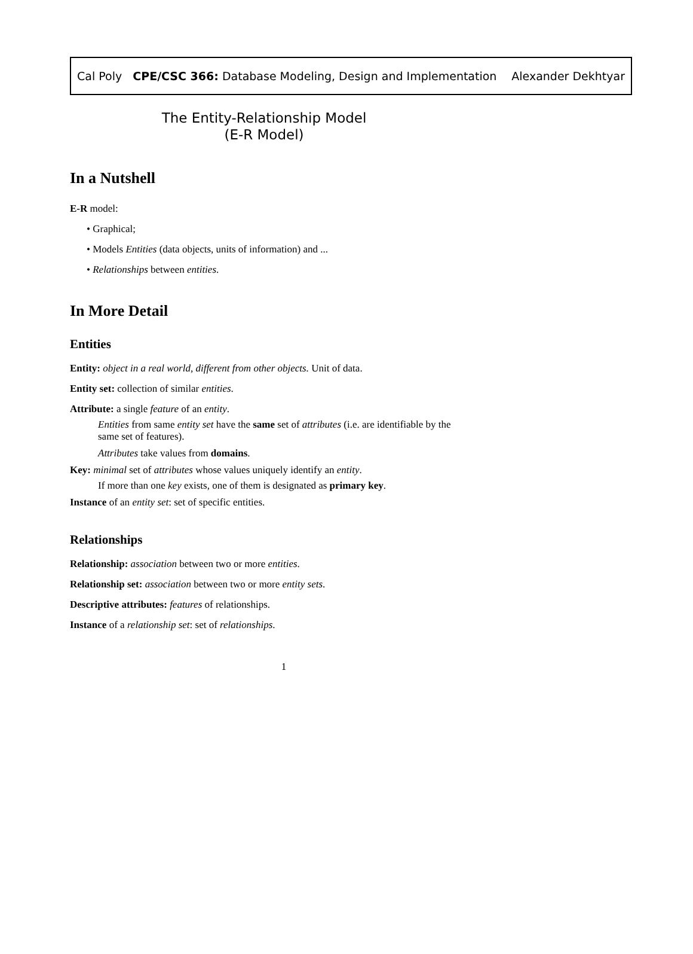Cal Poly CPE/CSC 366: Database Modeling, Design and Implementation Alexander Dekhtyar
The Entity-Relationship Model
(E-R Model)
In a Nutshell
E-R model:
• Graphical;
• Models Entities (data objects, units of information) and ...
• Relationships between entities.
In More Detail
Entities
Entity: object in a real world, different from other objects. Unit of data.
Entity set: collection of similar entities.
Attribute: a single feature of an entity.
Entities from same entity set have the same set of attributes (i.e. are identifiable by the same set of features).
Attributes take values from domains.
Key: minimal set of attributes whose values uniquely identify an entity.
If more than one key exists, one of them is designated as primary key.
Instance of an entity set: set of specific entities.
Relationships
Relationship: association between two or more entities.
Relationship set: association between two or more entity sets.
Descriptive attributes: features of relationships.
Instance of a relationship set: set of relationships.
1